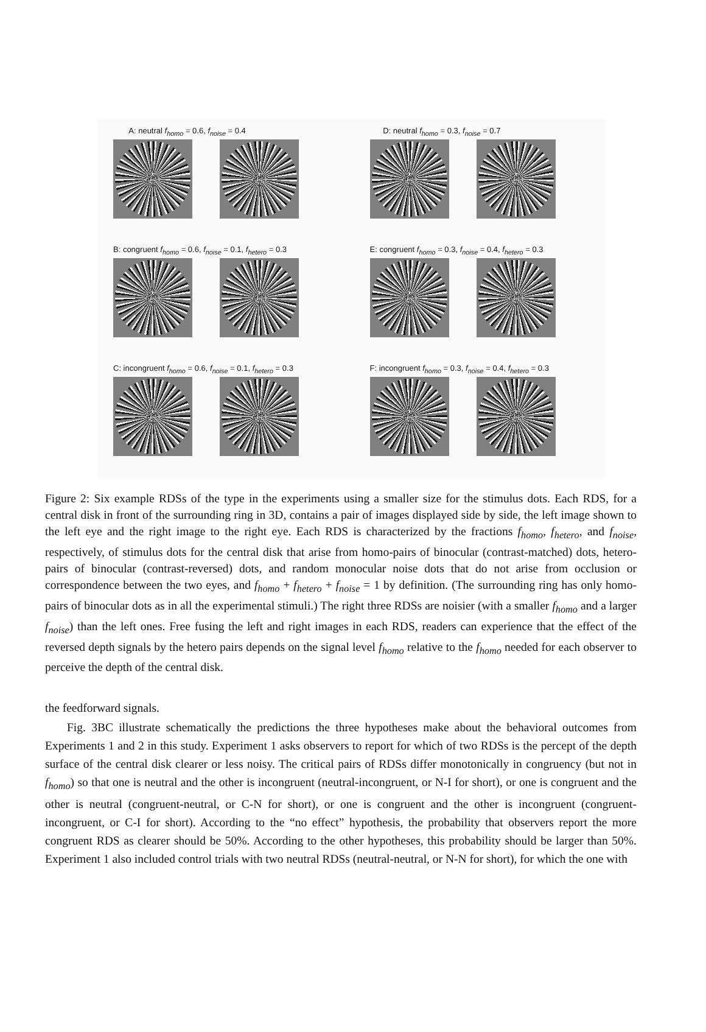A: neutral f<sub>homo</sub> = 0.6, f<sub>noise</sub> = 0.4
D: neutral f<sub>homo</sub> = 0.3, f<sub>noise</sub> = 0.7
B: congruent f<sub>homo</sub> = 0.6, f<sub>noise</sub> = 0.1, f<sub>hetero</sub> = 0.3
E: congruent f<sub>homo</sub> = 0.3, f<sub>noise</sub> = 0.4, f<sub>hetero</sub> = 0.3
C: incongruent f<sub>homo</sub> = 0.6, f<sub>noise</sub> = 0.1, f<sub>hetero</sub> = 0.3
F: incongruent f<sub>homo</sub> = 0.3, f<sub>noise</sub> = 0.4, f<sub>hetero</sub> = 0.3
Figure 2: Six example RDSs of the type in the experiments using a smaller size for the stimulus dots. Each RDS, for a central disk in front of the surrounding ring in 3D, contains a pair of images displayed side by side, the left image shown to the left eye and the right image to the right eye. Each RDS is characterized by the fractions f<sub>homo</sub>, f<sub>hetero</sub>, and f<sub>noise</sub>, respectively, of stimulus dots for the central disk that arise from homo-pairs of binocular (contrast-matched) dots, hetero-pairs of binocular (contrast-reversed) dots, and random monocular noise dots that do not arise from occlusion or correspondence between the two eyes, and f<sub>homo</sub> + f<sub>hetero</sub> + f<sub>noise</sub> = 1 by definition. (The surrounding ring has only homo-pairs of binocular dots as in all the experimental stimuli.) The right three RDSs are noisier (with a smaller f<sub>homo</sub> and a larger f<sub>noise</sub>) than the left ones. Free fusing the left and right images in each RDS, readers can experience that the effect of the reversed depth signals by the hetero pairs depends on the signal level f<sub>homo</sub> relative to the f<sub>homo</sub> needed for each observer to perceive the depth of the central disk.
the feedforward signals.
Fig. 3BC illustrate schematically the predictions the three hypotheses make about the behavioral outcomes from Experiments 1 and 2 in this study. Experiment 1 asks observers to report for which of two RDSs is the percept of the depth surface of the central disk clearer or less noisy. The critical pairs of RDSs differ monotonically in congruency (but not in f<sub>homo</sub>) so that one is neutral and the other is incongruent (neutral-incongruent, or N-I for short), or one is congruent and the other is neutral (congruent-neutral, or C-N for short), or one is congruent and the other is incongruent (congruent-incongruent, or C-I for short). According to the “no effect” hypothesis, the probability that observers report the more congruent RDS as clearer should be 50%. According to the other hypotheses, this probability should be larger than 50%. Experiment 1 also included control trials with two neutral RDSs (neutral-neutral, or N-N for short), for which the one with